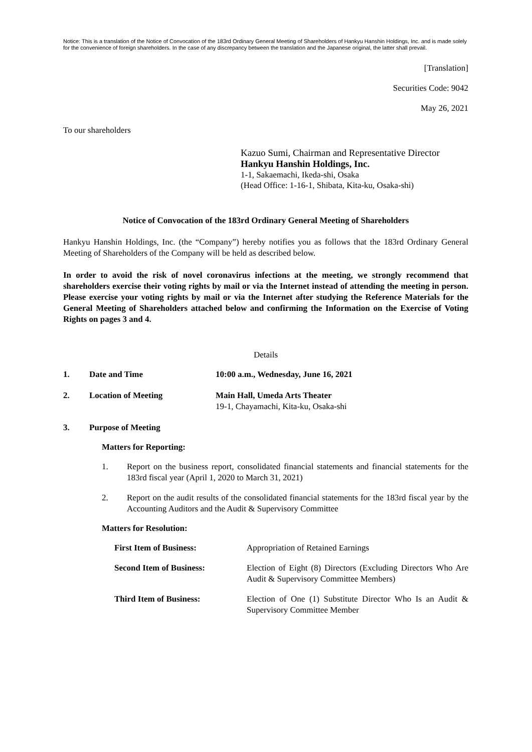Notice: This is a translation of the Notice of Convocation of the 183rd Ordinary General Meeting of Shareholders of Hankyu Hanshin Holdings, Inc. and is made solely for the convenience of foreign shareholders. In the case of any discrepancy between the translation and the Japanese original, the latter shall prevail.
[Translation]
Securities Code: 9042
May 26, 2021
To our shareholders
Kazuo Sumi, Chairman and Representative Director
Hankyu Hanshin Holdings, Inc.
1-1, Sakaemachi, Ikeda-shi, Osaka
(Head Office: 1-16-1, Shibata, Kita-ku, Osaka-shi)
Notice of Convocation of the 183rd Ordinary General Meeting of Shareholders
Hankyu Hanshin Holdings, Inc. (the “Company”) hereby notifies you as follows that the 183rd Ordinary General Meeting of Shareholders of the Company will be held as described below.
In order to avoid the risk of novel coronavirus infections at the meeting, we strongly recommend that shareholders exercise their voting rights by mail or via the Internet instead of attending the meeting in person. Please exercise your voting rights by mail or via the Internet after studying the Reference Materials for the General Meeting of Shareholders attached below and confirming the Information on the Exercise of Voting Rights on pages 3 and 4.
Details
1. Date and Time 10:00 a.m., Wednesday, June 16, 2021
2. Location of Meeting Main Hall, Umeda Arts Theater
19-1, Chayamachi, Kita-ku, Osaka-shi
3. Purpose of Meeting
Matters for Reporting:
1. Report on the business report, consolidated financial statements and financial statements for the 183rd fiscal year (April 1, 2020 to March 31, 2021)
2. Report on the audit results of the consolidated financial statements for the 183rd fiscal year by the Accounting Auditors and the Audit & Supervisory Committee
Matters for Resolution:
First Item of Business: Appropriation of Retained Earnings
Second Item of Business: Election of Eight (8) Directors (Excluding Directors Who Are Audit & Supervisory Committee Members)
Third Item of Business: Election of One (1) Substitute Director Who Is an Audit & Supervisory Committee Member